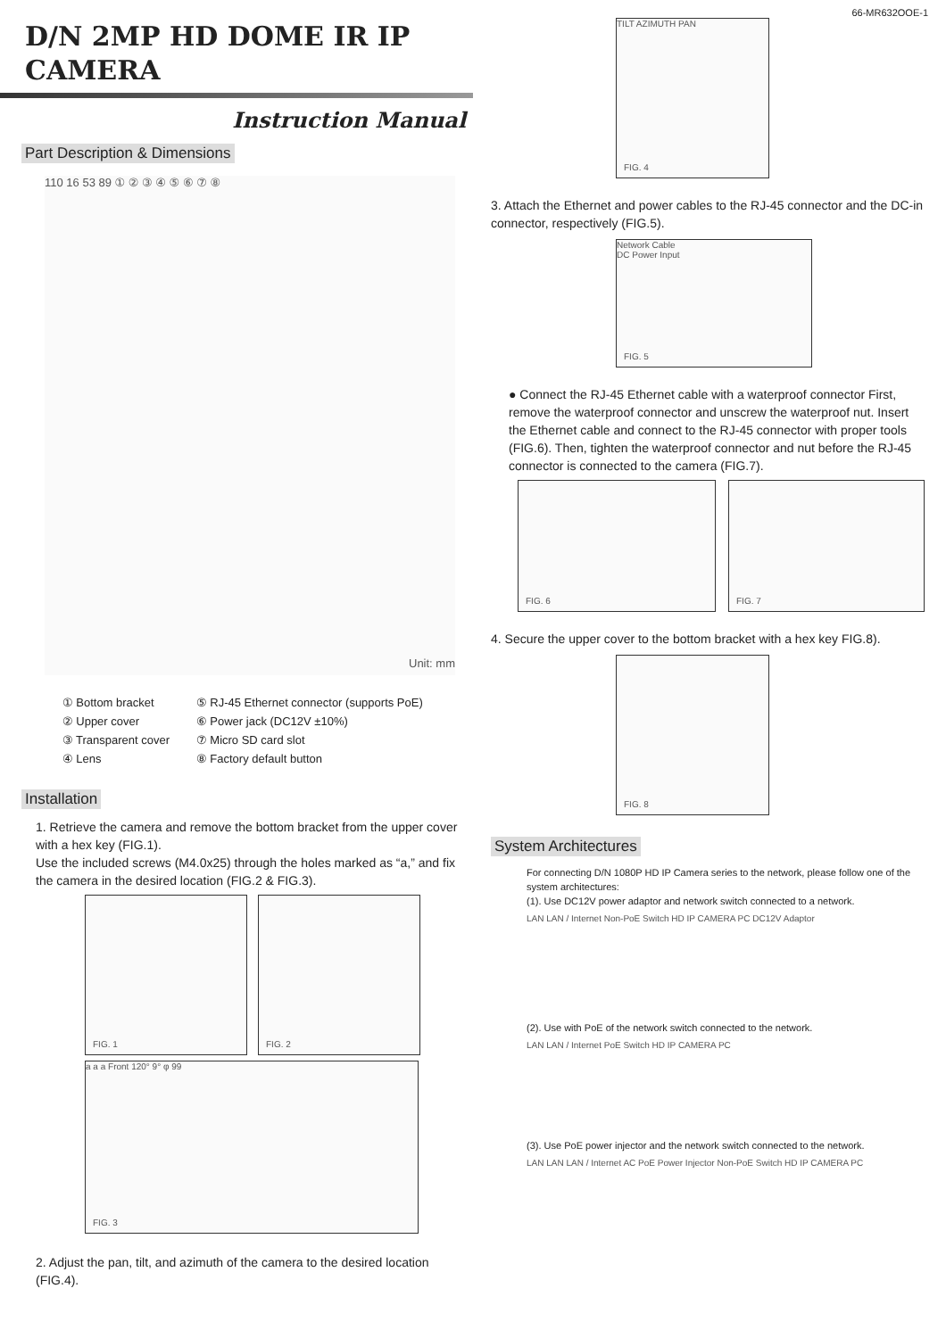D/N 2MP HD DOME IR IP CAMERA
Instruction Manual
Part Description & Dimensions
110 16 53 89 ① ② ③ ④ ⑤ ⑥ ⑦ ⑧
Unit: mm
① Bottom bracket
② Upper cover
③ Transparent cover
④ Lens
⑤ RJ-45 Ethernet connector (supports PoE)
⑥ Power jack (DC12V ±10%)
⑦ Micro SD card slot
⑧ Factory default button
Installation
1. Retrieve the camera and remove the bottom bracket from the upper cover with a hex key (FIG.1).
Use the included screws (M4.0x25) through the holes marked as “a,” and fix the camera in the desired location (FIG.2 & FIG.3).
FIG. 1
FIG. 2
a a a Front 120° 9° φ 99
FIG. 3
2. Adjust the pan, tilt, and azimuth of the camera to the desired location (FIG.4).
66-MR632OOE-1
TILT AZIMUTH PAN
FIG. 4
3. Attach the Ethernet and power cables to the RJ-45 connector and the DC-in connector, respectively (FIG.5).
Network Cable
DC Power Input
FIG. 5
● Connect the RJ-45 Ethernet cable with a waterproof connector First, remove the waterproof connector and unscrew the waterproof nut. Insert the Ethernet cable and connect to the RJ-45 connector with proper tools (FIG.6). Then, tighten the waterproof connector and nut before the RJ-45 connector is connected to the camera (FIG.7).
FIG. 6
FIG. 7
4. Secure the upper cover to the bottom bracket with a hex key FIG.8).
FIG. 8
System Architectures
For connecting D/N 1080P HD IP Camera series to the network, please follow one of the system architectures:
(1). Use DC12V power adaptor and network switch connected to a network.
LAN LAN / Internet Non-PoE Switch HD IP CAMERA PC DC12V Adaptor
(2). Use with PoE of the network switch connected to the network.
LAN LAN / Internet PoE Switch HD IP CAMERA PC
(3). Use PoE power injector and the network switch connected to the network.
LAN LAN LAN / Internet AC PoE Power Injector Non-PoE Switch HD IP CAMERA PC